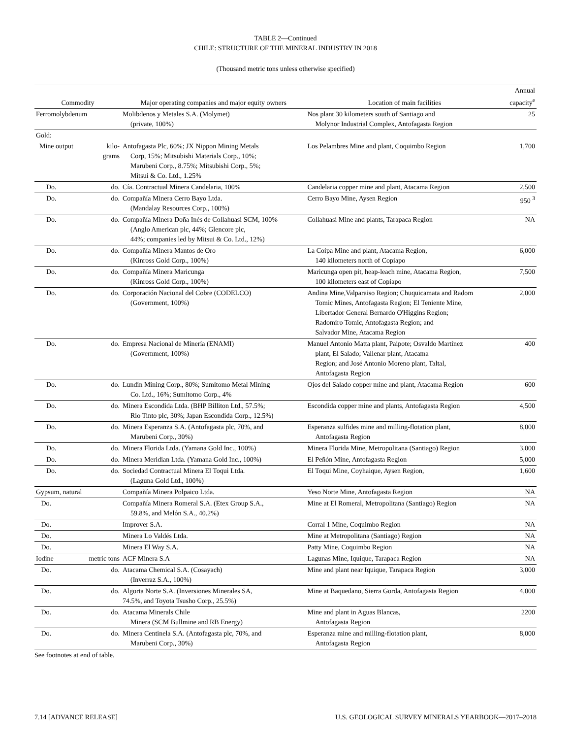TABLE 2—Continued
CHILE: STRUCTURE OF THE MINERAL INDUSTRY IN 2018
(Thousand metric tons unless otherwise specified)
| Commodity | | Major operating companies and major equity owners | Location of main facilities | Annual capacity<sup>e</sup> |
| --- | --- | --- | --- | --- |
| Ferromolybdenum | | Molibdenos y Metales S.A. (Molymet) (private, 100%) | Nos plant 30 kilometers south of Santiago and Molynor Industrial Complex, Antofagasta Region | 25 |
| Gold: | | | | |
| Mine output | kilo- grams | Antofagasta Plc, 60%; JX Nippon Mining Metals Corp, 15%; Mitsubishi Materials Corp., 10%; Marubeni Corp., 8.75%; Mitsubishi Corp., 5%; Mitsui & Co. Ltd., 1.25% | Los Pelambres Mine and plant, Coquimbo Region | 1,700 |
| Do. | do. | Cía. Contractual Minera Candelaria, 100% | Candelaria copper mine and plant, Atacama Region | 2,500 |
| Do. | do. | Compañía Minera Cerro Bayo Ltda. (Mandalay Resources Corp., 100%) | Cerro Bayo Mine, Aysen Region | 950 <sup>3</sup> |
| Do. | do. | Compañía Minera Doña Inés de Collahuasi SCM, 100% (Anglo American plc, 44%; Glencore plc, 44%; companies led by Mitsui & Co. Ltd., 12%) | Collahuasi Mine and plants, Tarapaca Region | NA |
| Do. | do. | Compañía Minera Mantos de Oro (Kinross Gold Corp., 100%) | La Coipa Mine and plant, Atacama Region, 140 kilometers north of Copiapo | 6,000 |
| Do. | do. | Compañía Minera Maricunga (Kinross Gold Corp., 100%) | Maricunga open pit, heap-leach mine, Atacama Region, 100 kilometers east of Copiapo | 7,500 |
| Do. | do. | Corporación Nacional del Cobre (CODELCO) (Government, 100%) | Andina Mine,Valparaiso Region; Chuquicamata and Radom Tomic Mines, Antofagasta Region; El Teniente Mine, Libertador General Bernardo O'Higgins Region; Radomiro Tomic, Antofagasta Region; and Salvador Mine, Atacama Region | 2,000 |
| Do. | do. | Empresa Nacional de Minería (ENAMI) (Government, 100%) | Manuel Antonio Matta plant, Paipote; Osvaldo Martínez plant, El Salado; Vallenar plant, Atacama Region; and José Antonio Moreno plant, Taltal, Antofagasta Region | 400 |
| Do. | do. | Lundin Mining Corp., 80%; Sumitomo Metal Mining Co. Ltd., 16%; Sumitomo Corp., 4% | Ojos del Salado copper mine and plant, Atacama Region | 600 |
| Do. | do. | Minera Escondida Ltda. (BHP Billiton Ltd., 57.5%; Rio Tinto plc, 30%; Japan Escondida Corp., 12.5%) | Escondida copper mine and plants, Antofagasta Region | 4,500 |
| Do. | do. | Minera Esperanza S.A. (Antofagasta plc, 70%, and Marubeni Corp., 30%) | Esperanza sulfides mine and milling-flotation plant, Antofagasta Region | 8,000 |
| Do. | do. | Minera Florida Ltda. (Yamana Gold Inc., 100%) | Minera Florida Mine, Metropolitana (Santiago) Region | 3,000 |
| Do. | do. | Minera Meridian Ltda. (Yamana Gold Inc., 100%) | El Peñón Mine, Antofagasta Region | 5,000 |
| Do. | do. | Sociedad Contractual Minera El Toqui Ltda. (Laguna Gold Ltd., 100%) | El Toqui Mine, Coyhaique, Aysen Region, | 1,600 |
| Gypsum, natural | | Compañía Minera Polpaico Ltda. | Yeso Norte Mine, Antofagasta Region | NA |
| Do. | | Compañía Minera Romeral S.A. (Etex Group S.A., 59.8%, and Melón S.A., 40.2%) | Mine at El Romeral, Metropolitana (Santiago) Region | NA |
| Do. | | Improver S.A. | Corral 1 Mine, Coquimbo Region | NA |
| Do. | | Minera Lo Valdés Ltda. | Mine at Metropolitana (Santiago) Region | NA |
| Do. | | Minera El Way S.A. | Patty Mine, Coquimbo Region | NA |
| Iodine | metric tons | ACF Minera S.A | Lagunas Mine, Iquique, Tarapaca Region | NA |
| Do. | do. | Atacama Chemical S.A. (Cosayach) (Inverraz S.A., 100%) | Mine and plant near Iquique, Tarapaca Region | 3,000 |
| Do. | do. | Algorta Norte S.A. (Inversiones Minerales SA, 74.5%, and Toyota Tsusho Corp., 25.5%) | Mine at Baquedano, Sierra Gorda, Antofagasta Region | 4,000 |
| Do. | do. | Atacama Minerals Chile Minera (SCM Bullmine and RB Energy) | Mine and plant in Aguas Blancas, Antofagasta Region | 2200 |
| Do. | do. | Minera Centinela S.A. (Antofagasta plc, 70%, and Marubeni Corp., 30%) | Esperanza mine and milling-flotation plant, Antofagasta Region | 8,000 |
See footnotes at end of table.
7.14 [ADVANCE RELEASE] U.S. GEOLOGICAL SURVEY MINERALS YEARBOOK—2017–2018